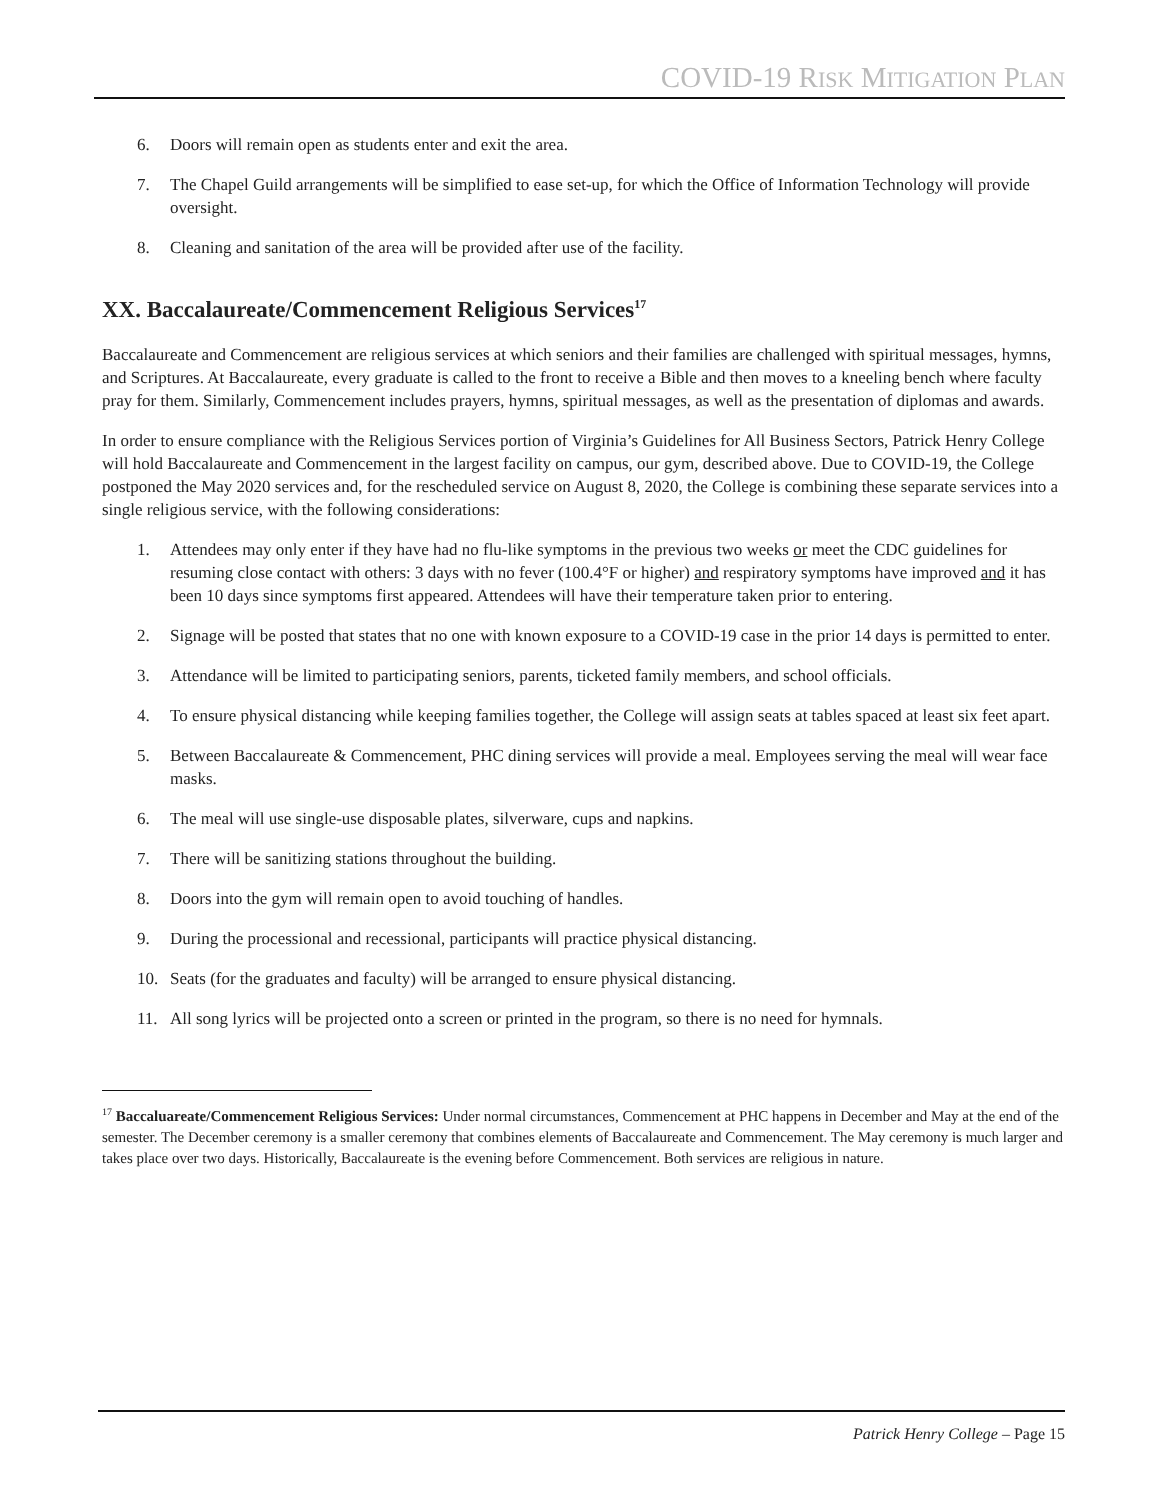COVID-19 RISK MITIGATION PLAN
6. Doors will remain open as students enter and exit the area.
7. The Chapel Guild arrangements will be simplified to ease set-up, for which the Office of Information Technology will provide oversight.
8. Cleaning and sanitation of the area will be provided after use of the facility.
XX. Baccalaureate/Commencement Religious Services<sup>17</sup>
Baccalaureate and Commencement are religious services at which seniors and their families are challenged with spiritual messages, hymns, and Scriptures. At Baccalaureate, every graduate is called to the front to receive a Bible and then moves to a kneeling bench where faculty pray for them. Similarly, Commencement includes prayers, hymns, spiritual messages, as well as the presentation of diplomas and awards.
In order to ensure compliance with the Religious Services portion of Virginia’s Guidelines for All Business Sectors, Patrick Henry College will hold Baccalaureate and Commencement in the largest facility on campus, our gym, described above. Due to COVID-19, the College postponed the May 2020 services and, for the rescheduled service on August 8, 2020, the College is combining these separate services into a single religious service, with the following considerations:
1. Attendees may only enter if they have had no flu-like symptoms in the previous two weeks or meet the CDC guidelines for resuming close contact with others: 3 days with no fever (100.4°F or higher) and respiratory symptoms have improved and it has been 10 days since symptoms first appeared. Attendees will have their temperature taken prior to entering.
2. Signage will be posted that states that no one with known exposure to a COVID-19 case in the prior 14 days is permitted to enter.
3. Attendance will be limited to participating seniors, parents, ticketed family members, and school officials.
4. To ensure physical distancing while keeping families together, the College will assign seats at tables spaced at least six feet apart.
5. Between Baccalaureate & Commencement, PHC dining services will provide a meal. Employees serving the meal will wear face masks.
6. The meal will use single-use disposable plates, silverware, cups and napkins.
7. There will be sanitizing stations throughout the building.
8. Doors into the gym will remain open to avoid touching of handles.
9. During the processional and recessional, participants will practice physical distancing.
10. Seats (for the graduates and faculty) will be arranged to ensure physical distancing.
11. All song lyrics will be projected onto a screen or printed in the program, so there is no need for hymnals.
<sup>17</sup> Baccaluareate/Commencement Religious Services: Under normal circumstances, Commencement at PHC happens in December and May at the end of the semester. The December ceremony is a smaller ceremony that combines elements of Baccalaureate and Commencement. The May ceremony is much larger and takes place over two days. Historically, Baccalaureate is the evening before Commencement. Both services are religious in nature.
Patrick Henry College – Page 15